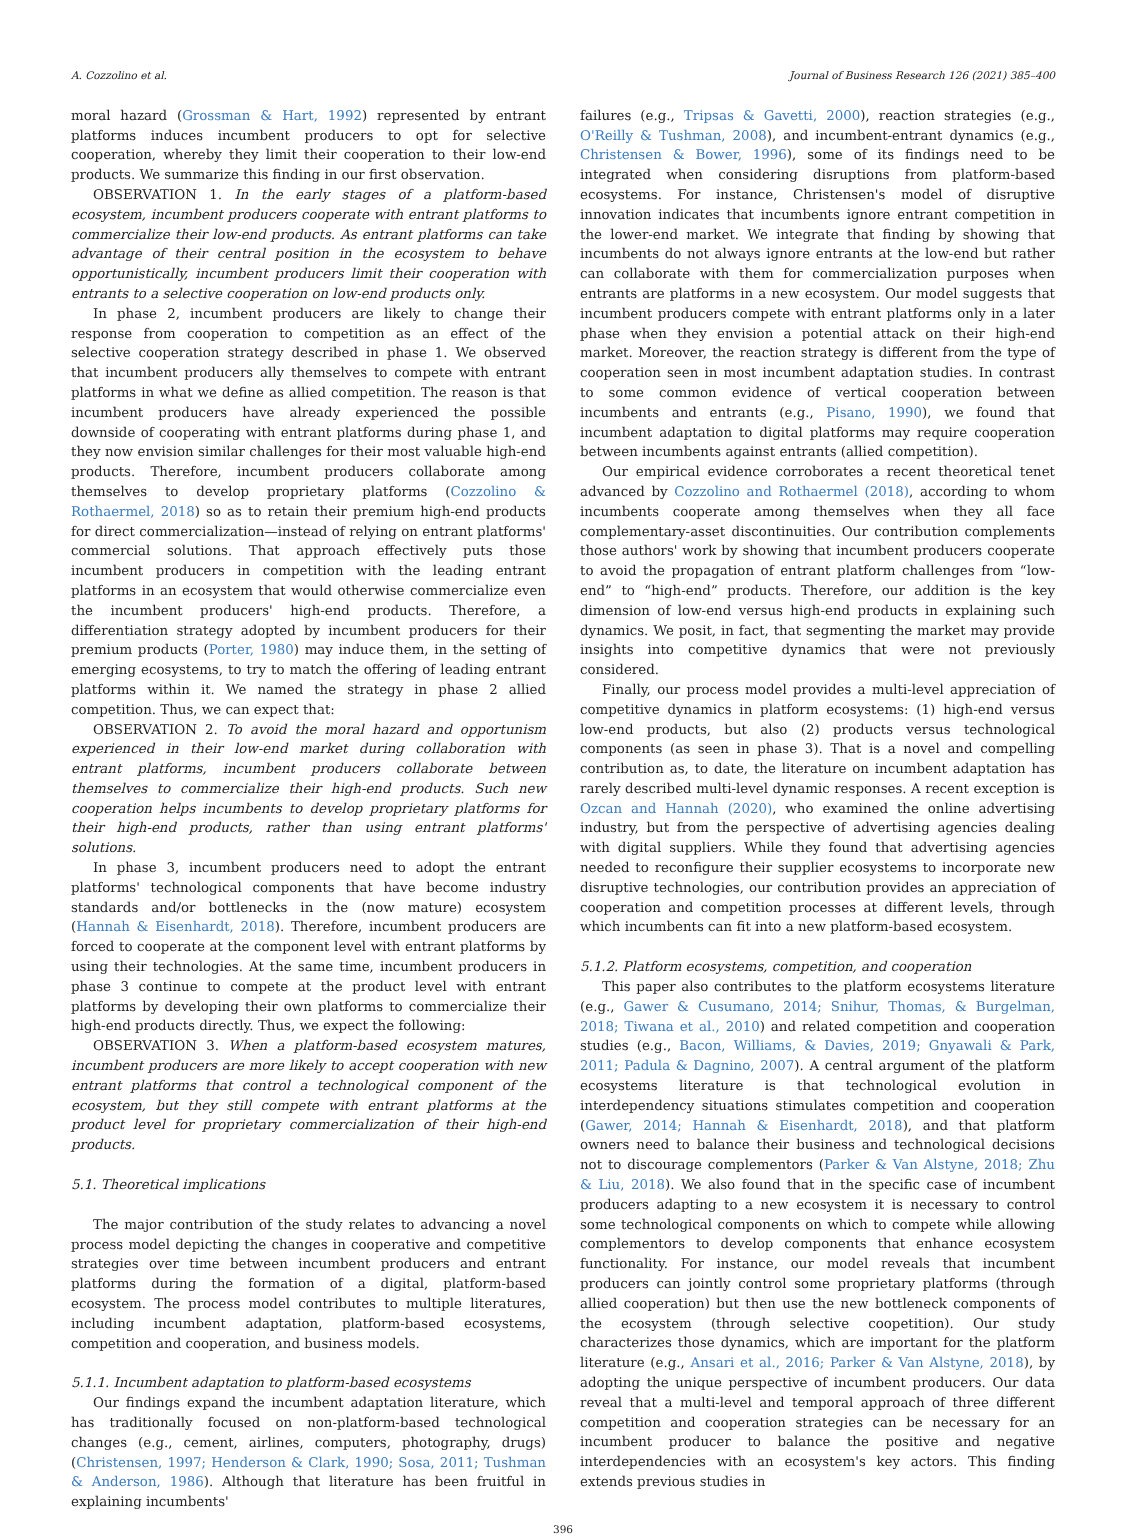A. Cozzolino et al. Journal of Business Research 126 (2021) 385–400
moral hazard (Grossman & Hart, 1992) represented by entrant platforms induces incumbent producers to opt for selective cooperation, whereby they limit their cooperation to their low-end products. We summarize this finding in our first observation.
OBSERVATION 1. In the early stages of a platform-based ecosystem, incumbent producers cooperate with entrant platforms to commercialize their low-end products. As entrant platforms can take advantage of their central position in the ecosystem to behave opportunistically, incumbent producers limit their cooperation with entrants to a selective cooperation on low-end products only.
In phase 2, incumbent producers are likely to change their response from cooperation to competition as an effect of the selective cooperation strategy described in phase 1. We observed that incumbent producers ally themselves to compete with entrant platforms in what we define as allied competition. The reason is that incumbent producers have already experienced the possible downside of cooperating with entrant platforms during phase 1, and they now envision similar challenges for their most valuable high-end products. Therefore, incumbent producers collaborate among themselves to develop proprietary platforms (Cozzolino & Rothaermel, 2018) so as to retain their premium high-end products for direct commercialization—instead of relying on entrant platforms' commercial solutions. That approach effectively puts those incumbent producers in competition with the leading entrant platforms in an ecosystem that would otherwise commercialize even the incumbent producers' high-end products. Therefore, a differentiation strategy adopted by incumbent producers for their premium products (Porter, 1980) may induce them, in the setting of emerging ecosystems, to try to match the offering of leading entrant platforms within it. We named the strategy in phase 2 allied competition. Thus, we can expect that:
OBSERVATION 2. To avoid the moral hazard and opportunism experienced in their low-end market during collaboration with entrant platforms, incumbent producers collaborate between themselves to commercialize their high-end products. Such new cooperation helps incumbents to develop proprietary platforms for their high-end products, rather than using entrant platforms' solutions.
In phase 3, incumbent producers need to adopt the entrant platforms' technological components that have become industry standards and/or bottlenecks in the (now mature) ecosystem (Hannah & Eisenhardt, 2018). Therefore, incumbent producers are forced to cooperate at the component level with entrant platforms by using their technologies. At the same time, incumbent producers in phase 3 continue to compete at the product level with entrant platforms by developing their own platforms to commercialize their high-end products directly. Thus, we expect the following:
OBSERVATION 3. When a platform-based ecosystem matures, incumbent producers are more likely to accept cooperation with new entrant platforms that control a technological component of the ecosystem, but they still compete with entrant platforms at the product level for proprietary commercialization of their high-end products.
5.1. Theoretical implications
The major contribution of the study relates to advancing a novel process model depicting the changes in cooperative and competitive strategies over time between incumbent producers and entrant platforms during the formation of a digital, platform-based ecosystem. The process model contributes to multiple literatures, including incumbent adaptation, platform-based ecosystems, competition and cooperation, and business models.
5.1.1. Incumbent adaptation to platform-based ecosystems
Our findings expand the incumbent adaptation literature, which has traditionally focused on non-platform-based technological changes (e.g., cement, airlines, computers, photography, drugs) (Christensen, 1997; Henderson & Clark, 1990; Sosa, 2011; Tushman & Anderson, 1986). Although that literature has been fruitful in explaining incumbents'
failures (e.g., Tripsas & Gavetti, 2000), reaction strategies (e.g., O'Reilly & Tushman, 2008), and incumbent-entrant dynamics (e.g., Christensen & Bower, 1996), some of its findings need to be integrated when considering disruptions from platform-based ecosystems. For instance, Christensen's model of disruptive innovation indicates that incumbents ignore entrant competition in the lower-end market. We integrate that finding by showing that incumbents do not always ignore entrants at the low-end but rather can collaborate with them for commercialization purposes when entrants are platforms in a new ecosystem. Our model suggests that incumbent producers compete with entrant platforms only in a later phase when they envision a potential attack on their high-end market. Moreover, the reaction strategy is different from the type of cooperation seen in most incumbent adaptation studies. In contrast to some common evidence of vertical cooperation between incumbents and entrants (e.g., Pisano, 1990), we found that incumbent adaptation to digital platforms may require cooperation between incumbents against entrants (allied competition).
Our empirical evidence corroborates a recent theoretical tenet advanced by Cozzolino and Rothaermel (2018), according to whom incumbents cooperate among themselves when they all face complementary-asset discontinuities. Our contribution complements those authors' work by showing that incumbent producers cooperate to avoid the propagation of entrant platform challenges from “low-end” to “high-end” products. Therefore, our addition is the key dimension of low-end versus high-end products in explaining such dynamics. We posit, in fact, that segmenting the market may provide insights into competitive dynamics that were not previously considered.
Finally, our process model provides a multi-level appreciation of competitive dynamics in platform ecosystems: (1) high-end versus low-end products, but also (2) products versus technological components (as seen in phase 3). That is a novel and compelling contribution as, to date, the literature on incumbent adaptation has rarely described multi-level dynamic responses. A recent exception is Ozcan and Hannah (2020), who examined the online advertising industry, but from the perspective of advertising agencies dealing with digital suppliers. While they found that advertising agencies needed to reconfigure their supplier ecosystems to incorporate new disruptive technologies, our contribution provides an appreciation of cooperation and competition processes at different levels, through which incumbents can fit into a new platform-based ecosystem.
5.1.2. Platform ecosystems, competition, and cooperation
This paper also contributes to the platform ecosystems literature (e.g., Gawer & Cusumano, 2014; Snihur, Thomas, & Burgelman, 2018; Tiwana et al., 2010) and related competition and cooperation studies (e.g., Bacon, Williams, & Davies, 2019; Gnyawali & Park, 2011; Padula & Dagnino, 2007). A central argument of the platform ecosystems literature is that technological evolution in interdependency situations stimulates competition and cooperation (Gawer, 2014; Hannah & Eisenhardt, 2018), and that platform owners need to balance their business and technological decisions not to discourage complementors (Parker & Van Alstyne, 2018; Zhu & Liu, 2018). We also found that in the specific case of incumbent producers adapting to a new ecosystem it is necessary to control some technological components on which to compete while allowing complementors to develop components that enhance ecosystem functionality. For instance, our model reveals that incumbent producers can jointly control some proprietary platforms (through allied cooperation) but then use the new bottleneck components of the ecosystem (through selective coopetition). Our study characterizes those dynamics, which are important for the platform literature (e.g., Ansari et al., 2016; Parker & Van Alstyne, 2018), by adopting the unique perspective of incumbent producers. Our data reveal that a multi-level and temporal approach of three different competition and cooperation strategies can be necessary for an incumbent producer to balance the positive and negative interdependencies with an ecosystem's key actors. This finding extends previous studies in
396